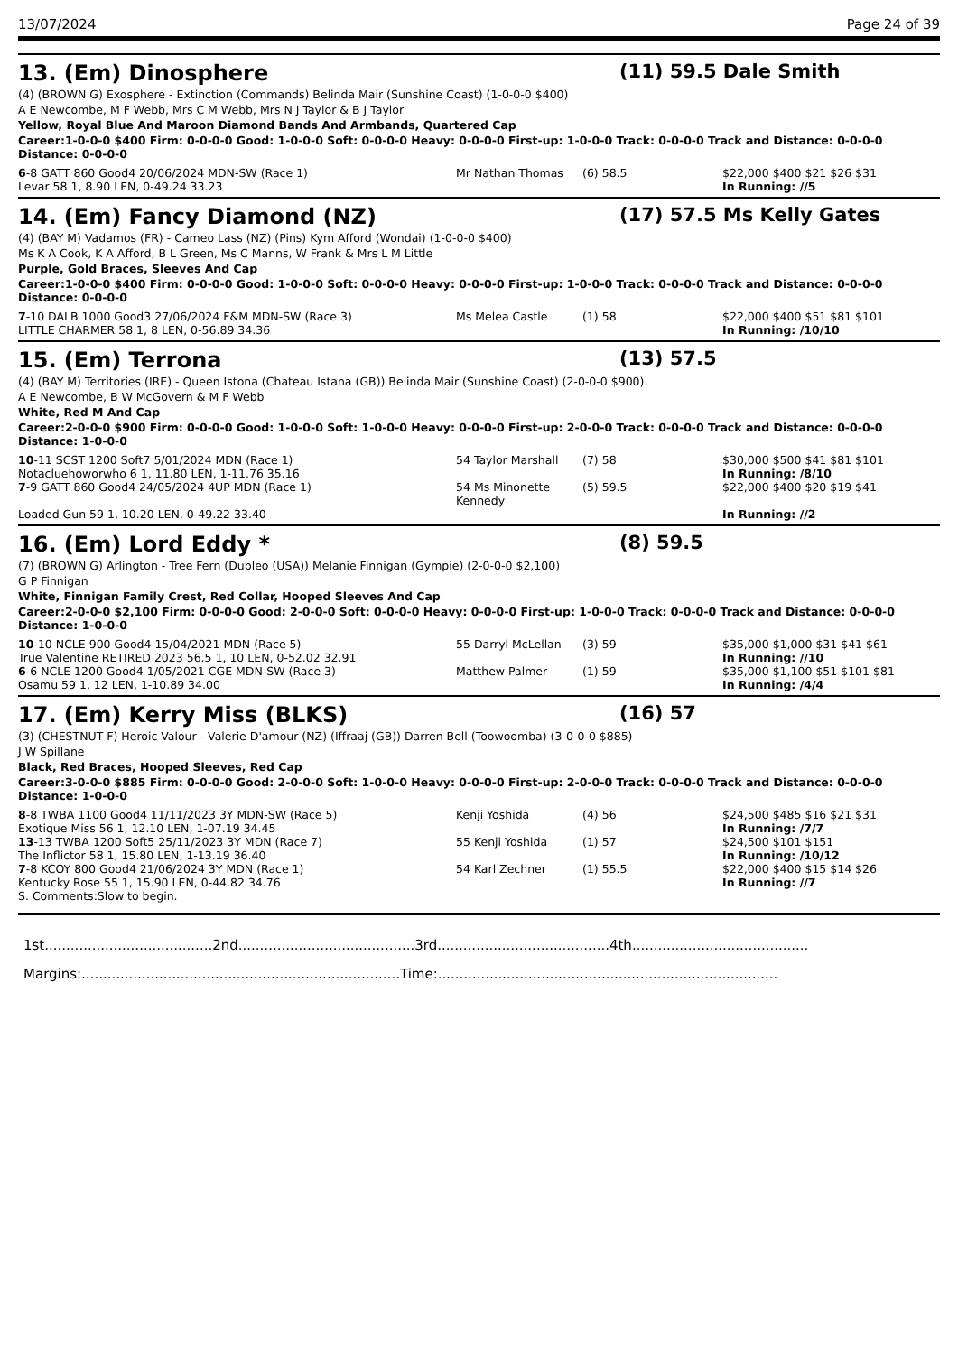13/07/2024 Page 24 of 39
13. (Em) Dinosphere (11) 59.5 Dale Smith
(4) (BROWN G) Exosphere - Extinction (Commands) Belinda Mair (Sunshine Coast) (1-0-0-0 $400)
A E Newcombe, M F Webb, Mrs C M Webb, Mrs N J Taylor & B J Taylor
Yellow, Royal Blue And Maroon Diamond Bands And Armbands, Quartered Cap
Career:1-0-0-0 $400 Firm: 0-0-0-0 Good: 1-0-0-0 Soft: 0-0-0-0 Heavy: 0-0-0-0 First-up: 1-0-0-0 Track: 0-0-0-0 Track and Distance: 0-0-0-0 Distance: 0-0-0-0
| 6 -8 GATT 860 Good4 20/06/2024 MDN-SW (Race 1) | Mr Nathan Thomas | (6) 58.5 | $22,000 $400 $21 $26 $31 |
| Levar 58 1, 8.90 LEN, 0-49.24 33.23 | | | In Running: //5 |
14. (Em) Fancy Diamond (NZ) (17) 57.5 Ms Kelly Gates
(4) (BAY M) Vadamos (FR) - Cameo Lass (NZ) (Pins) Kym Afford (Wondai) (1-0-0-0 $400)
Ms K A Cook, K A Afford, B L Green, Ms C Manns, W Frank & Mrs L M Little
Purple, Gold Braces, Sleeves And Cap
Career:1-0-0-0 $400 Firm: 0-0-0-0 Good: 1-0-0-0 Soft: 0-0-0-0 Heavy: 0-0-0-0 First-up: 1-0-0-0 Track: 0-0-0-0 Track and Distance: 0-0-0-0 Distance: 0-0-0-0
| 7 -10 DALB 1000 Good3 27/06/2024 F&M MDN-SW (Race 3) | Ms Melea Castle | (1) 58 | $22,000 $400 $51 $81 $101 |
| LITTLE CHARMER 58 1, 8 LEN, 0-56.89 34.36 | | | In Running: /10/10 |
15. (Em) Terrona (13) 57.5
(4) (BAY M) Territories (IRE) - Queen Istona (Chateau Istana (GB)) Belinda Mair (Sunshine Coast) (2-0-0-0 $900)
A E Newcombe, B W McGovern & M F Webb
White, Red M And Cap
Career:2-0-0-0 $900 Firm: 0-0-0-0 Good: 1-0-0-0 Soft: 1-0-0-0 Heavy: 0-0-0-0 First-up: 2-0-0-0 Track: 0-0-0-0 Track and Distance: 0-0-0-0 Distance: 1-0-0-0
| 10 -11 SCST 1200 Soft7 5/01/2024 MDN (Race 1) | 54 Taylor Marshall | (7) 58 | $30,000 $500 $41 $81 $101 |
| Notacluehoworwho 6 1, 11.80 LEN, 1-11.76 35.16 | | | In Running: /8/10 |
| 7 -9 GATT 860 Good4 24/05/2024 4UP MDN (Race 1) | 54 Ms Minonette Kennedy | (5) 59.5 | $22,000 $400 $20 $19 $41 |
| Loaded Gun 59 1, 10.20 LEN, 0-49.22 33.40 | | | In Running: //2 |
16. (Em) Lord Eddy * (8) 59.5
(7) (BROWN G) Arlington - Tree Fern (Dubleo (USA)) Melanie Finnigan (Gympie) (2-0-0-0 $2,100)
G P Finnigan
White, Finnigan Family Crest, Red Collar, Hooped Sleeves And Cap
Career:2-0-0-0 $2,100 Firm: 0-0-0-0 Good: 2-0-0-0 Soft: 0-0-0-0 Heavy: 0-0-0-0 First-up: 1-0-0-0 Track: 0-0-0-0 Track and Distance: 0-0-0-0 Distance: 1-0-0-0
| 10 -10 NCLE 900 Good4 15/04/2021 MDN (Race 5) | 55 Darryl McLellan | (3) 59 | $35,000 $1,000 $31 $41 $61 |
| True Valentine RETIRED 2023 56.5 1, 10 LEN, 0-52.02 32.91 | | | In Running: //10 |
| 6 -6 NCLE 1200 Good4 1/05/2021 CGE MDN-SW (Race 3) | Matthew Palmer | (1) 59 | $35,000 $1,100 $51 $101 $81 |
| Osamu 59 1, 12 LEN, 1-10.89 34.00 | | | In Running: /4/4 |
17. (Em) Kerry Miss (BLKS) (16) 57
(3) (CHESTNUT F) Heroic Valour - Valerie D'amour (NZ) (Iffraaj (GB)) Darren Bell (Toowoomba) (3-0-0-0 $885)
J W Spillane
Black, Red Braces, Hooped Sleeves, Red Cap
Career:3-0-0-0 $885 Firm: 0-0-0-0 Good: 2-0-0-0 Soft: 1-0-0-0 Heavy: 0-0-0-0 First-up: 2-0-0-0 Track: 0-0-0-0 Track and Distance: 0-0-0-0 Distance: 1-0-0-0
| 8 -8 TWBA 1100 Good4 11/11/2023 3Y MDN-SW (Race 5) | Kenji Yoshida | (4) 56 | $24,500 $485 $16 $21 $31 |
| Exotique Miss 56 1, 12.10 LEN, 1-07.19 34.45 | | | In Running: /7/7 |
| 13 -13 TWBA 1200 Soft5 25/11/2023 3Y MDN (Race 7) | 55 Kenji Yoshida | (1) 57 | $24,500 $101 $151 |
| The Inflictor 58 1, 15.80 LEN, 1-13.19 36.40 | | | In Running: /10/12 |
| 7 -8 KCOY 800 Good4 21/06/2024 3Y MDN (Race 1) | 54 Karl Zechner | (1) 55.5 | $22,000 $400 $15 $14 $26 |
| Kentucky Rose 55 1, 15.90 LEN, 0-44.82 34.76 | | | In Running: //7 |
| S. Comments:Slow to begin. | | | |
1st.......................................2nd.........................................3rd........................................4th.........................................
Margins:..........................................................................Time:...............................................................................